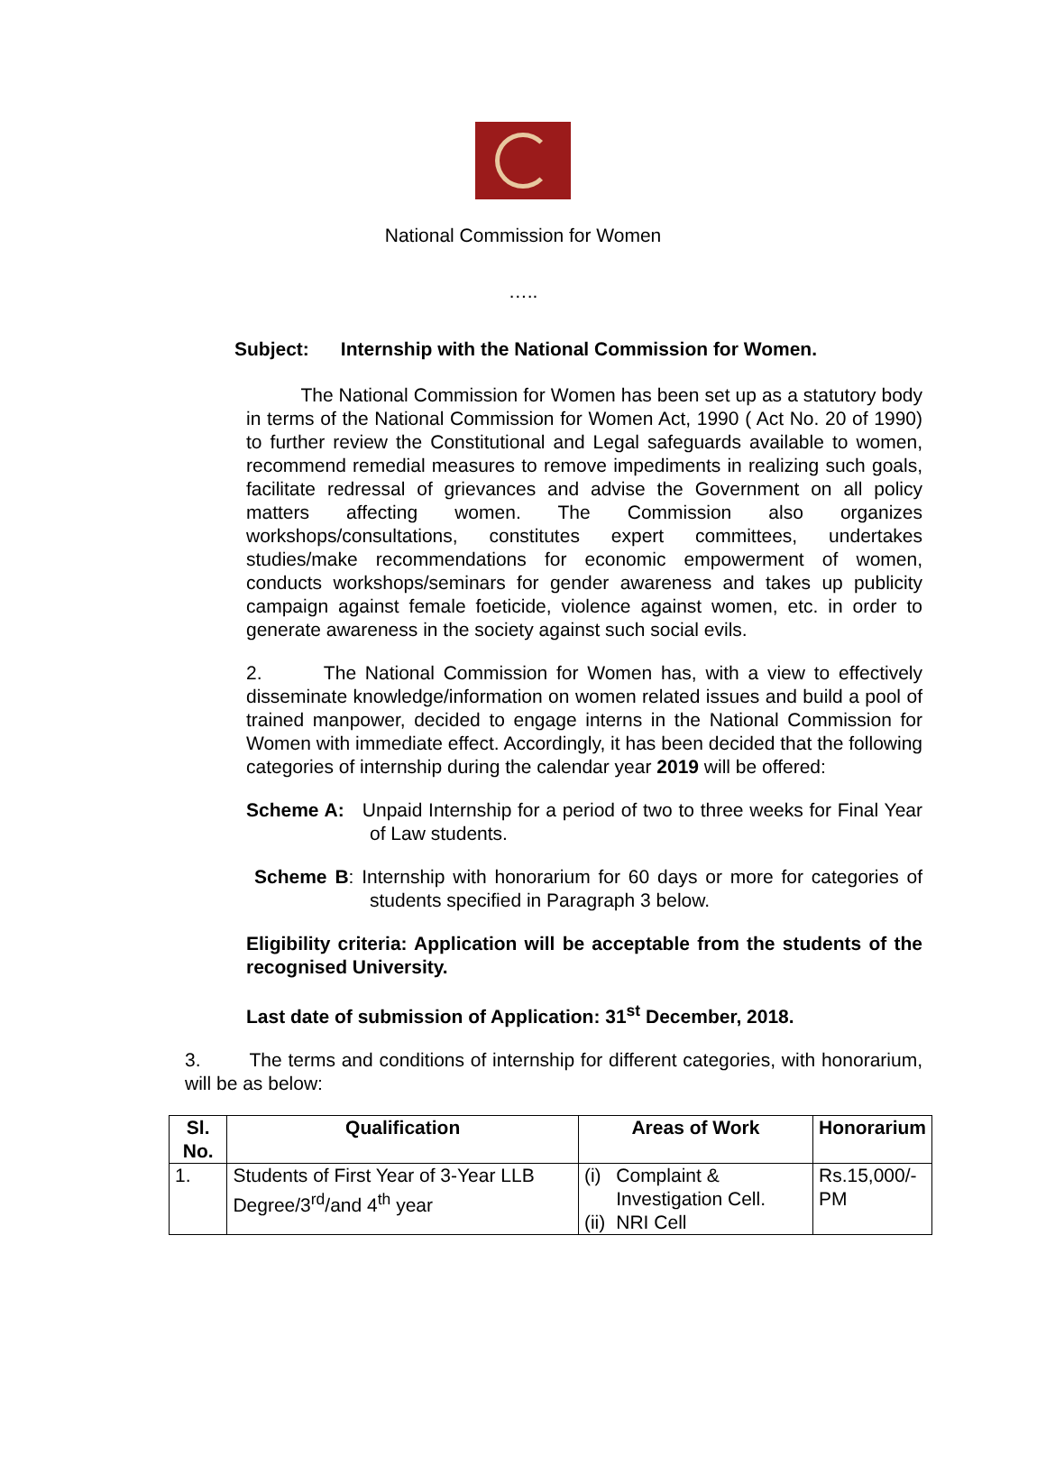National Commission for Women
…..
Subject: Internship with the National Commission for Women.
The National Commission for Women has been set up as a statutory body in terms of the National Commission for Women Act, 1990 ( Act No. 20 of 1990) to further review the Constitutional and Legal safeguards available to women, recommend remedial measures to remove impediments in realizing such goals, facilitate redressal of grievances and advise the Government on all policy matters affecting women. The Commission also organizes workshops/consultations, constitutes expert committees, undertakes studies/make recommendations for economic empowerment of women, conducts workshops/seminars for gender awareness and takes up publicity campaign against female foeticide, violence against women, etc. in order to generate awareness in the society against such social evils.
2. The National Commission for Women has, with a view to effectively disseminate knowledge/information on women related issues and build a pool of trained manpower, decided to engage interns in the National Commission for Women with immediate effect. Accordingly, it has been decided that the following categories of internship during the calendar year 2019 will be offered:
Scheme A: Unpaid Internship for a period of two to three weeks for Final Year of Law students.
Scheme B: Internship with honorarium for 60 days or more for categories of students specified in Paragraph 3 below.
Eligibility criteria: Application will be acceptable from the students of the recognised University.
Last date of submission of Application: 31<sup>st</sup> December, 2018.
3. The terms and conditions of internship for different categories, with honorarium, will be as below:
| Sl. No. | Qualification | Areas of Work | | Honorarium |
| --- | --- | --- | --- | --- |
| 1. | Students of First Year of 3-Year LLB Degree/3<sup>rd</sup>/and 4<sup>th</sup> year | (i) (ii) | Complaint & Investigation Cell. NRI Cell | Rs.15,000/- PM |